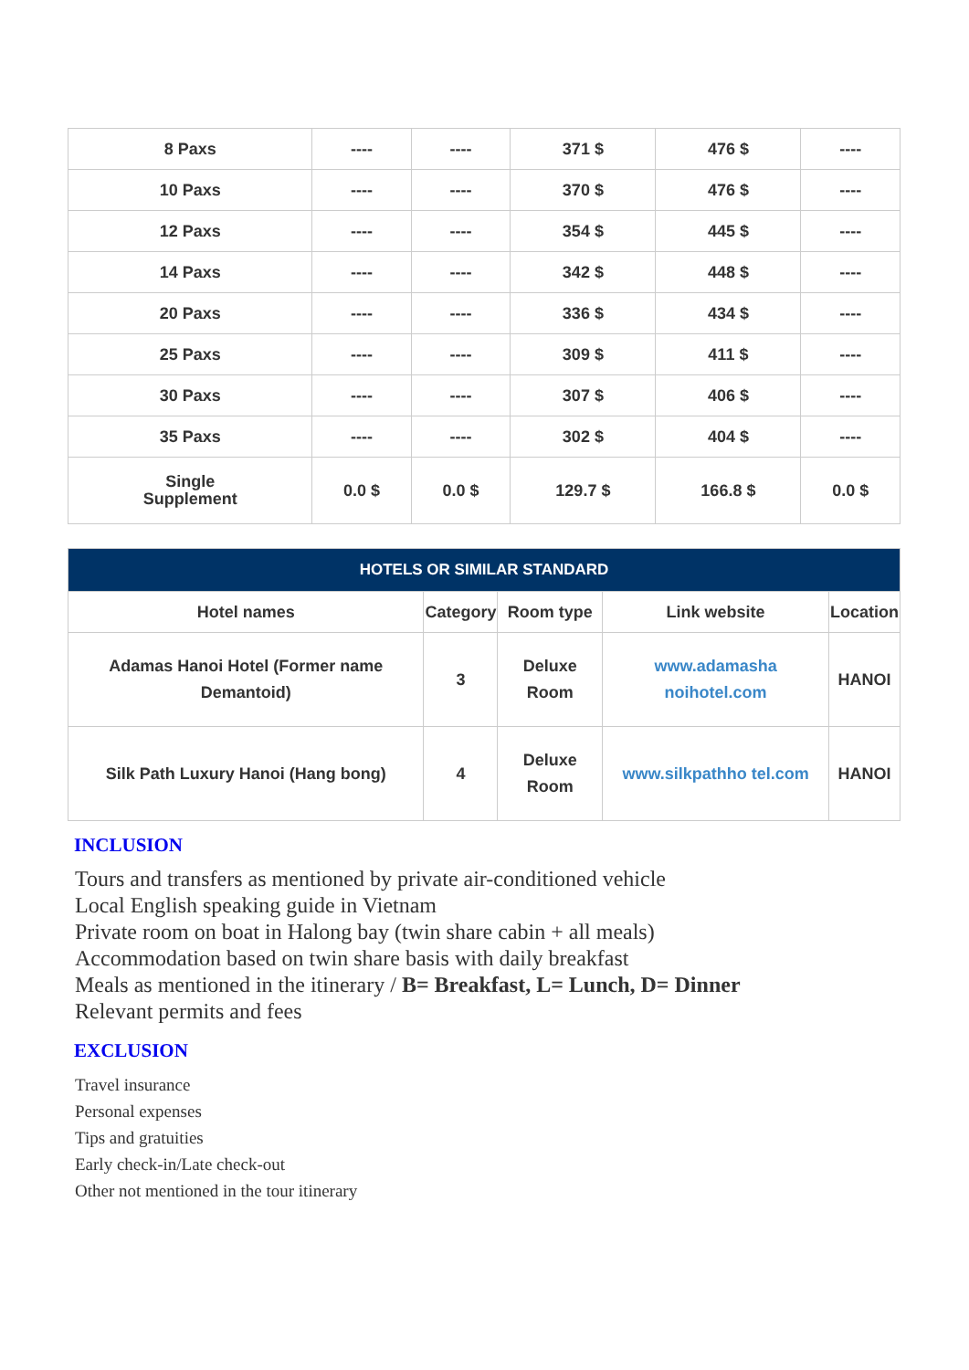| 8 Paxs | ---- | ---- | 371 $ | 476 $ | ---- |
| 10 Paxs | ---- | ---- | 370 $ | 476 $ | ---- |
| 12 Paxs | ---- | ---- | 354 $ | 445 $ | ---- |
| 14 Paxs | ---- | ---- | 342 $ | 448 $ | ---- |
| 20 Paxs | ---- | ---- | 336 $ | 434 $ | ---- |
| 25 Paxs | ---- | ---- | 309 $ | 411 $ | ---- |
| 30 Paxs | ---- | ---- | 307 $ | 406 $ | ---- |
| 35 Paxs | ---- | ---- | 302 $ | 404 $ | ---- |
| Single Supplement | 0.0 $ | 0.0 $ | 129.7 $ | 166.8 $ | 0.0 $ |
| HOTELS OR SIMILAR STANDARD | | | | |
| --- | --- | --- | --- | --- |
| Hotel names | Category | Room type | Link website | Location |
| Adamas Hanoi Hotel (Former name Demantoid) | 3 | Deluxe Room | www.adamasha noihotel.com | HANOI |
| Silk Path Luxury Hanoi (Hang bong) | 4 | Deluxe Room | www.silkpathho tel.com | HANOI |
INCLUSION
Tours and transfers as mentioned by private air-conditioned vehicle
Local English speaking guide in Vietnam
Private room on boat in Halong bay (twin share cabin + all meals)
Accommodation based on twin share basis with daily breakfast
Meals as mentioned in the itinerary / B= Breakfast, L= Lunch, D= Dinner
Relevant permits and fees
EXCLUSION
Travel insurance
Personal expenses
Tips and gratuities
Early check-in/Late check-out
Other not mentioned in the tour itinerary